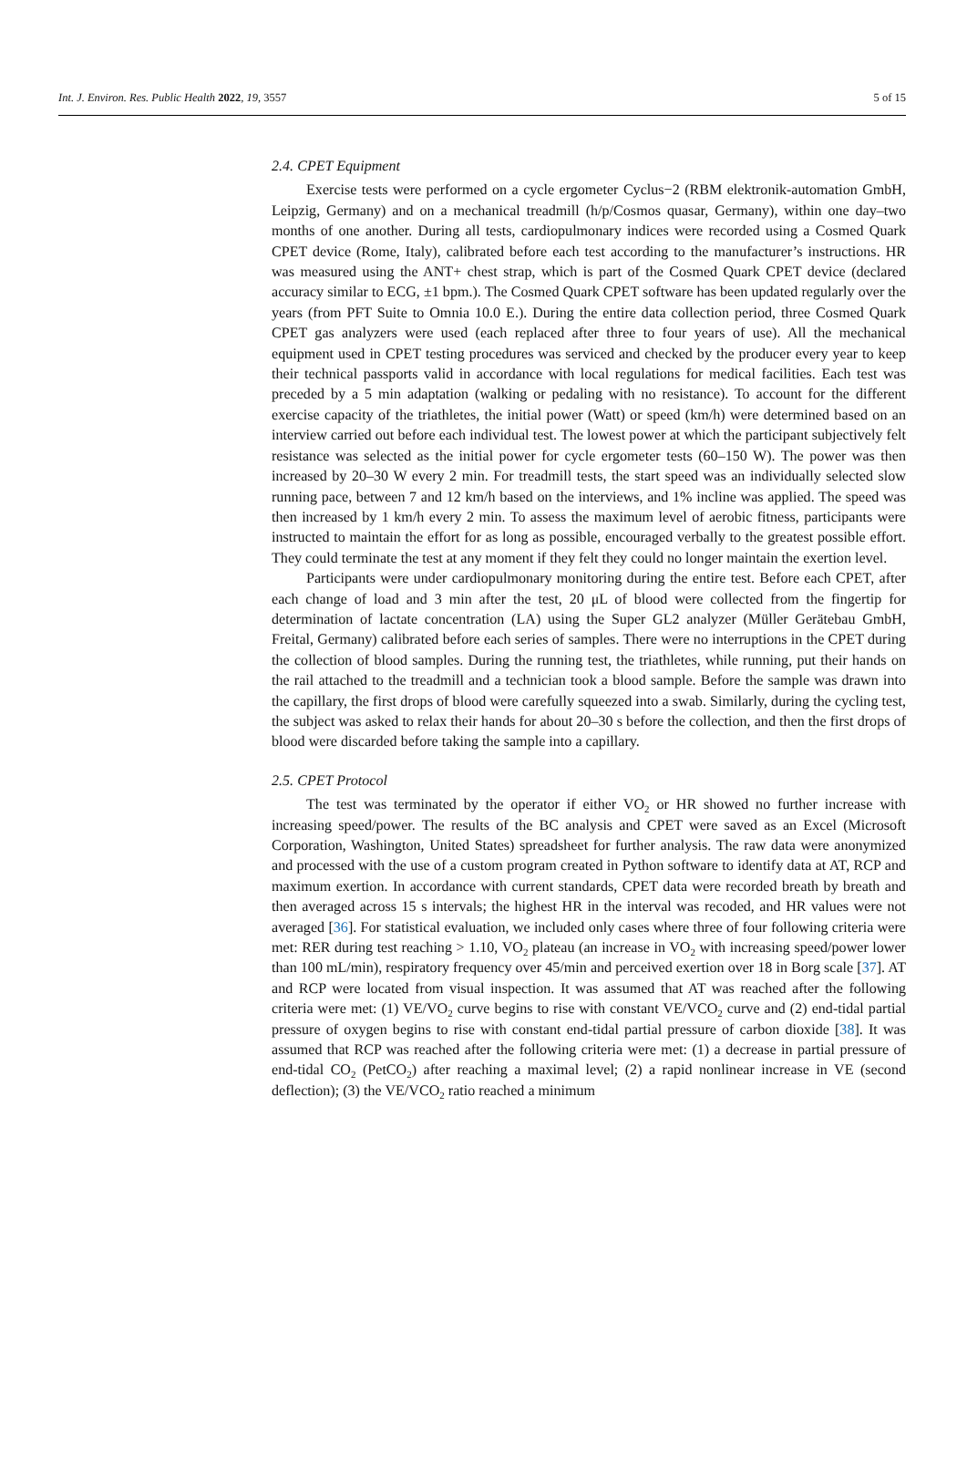Int. J. Environ. Res. Public Health 2022, 19, 3557 5 of 15
2.4. CPET Equipment
Exercise tests were performed on a cycle ergometer Cyclus−2 (RBM elektronik-automation GmbH, Leipzig, Germany) and on a mechanical treadmill (h/p/Cosmos quasar, Germany), within one day–two months of one another. During all tests, cardiopulmonary indices were recorded using a Cosmed Quark CPET device (Rome, Italy), calibrated before each test according to the manufacturer’s instructions. HR was measured using the ANT+ chest strap, which is part of the Cosmed Quark CPET device (declared accuracy similar to ECG, ±1 bpm.). The Cosmed Quark CPET software has been updated regularly over the years (from PFT Suite to Omnia 10.0 E.). During the entire data collection period, three Cosmed Quark CPET gas analyzers were used (each replaced after three to four years of use). All the mechanical equipment used in CPET testing procedures was serviced and checked by the producer every year to keep their technical passports valid in accordance with local regulations for medical facilities. Each test was preceded by a 5 min adaptation (walking or pedaling with no resistance). To account for the different exercise capacity of the triathletes, the initial power (Watt) or speed (km/h) were determined based on an interview carried out before each individual test. The lowest power at which the participant subjectively felt resistance was selected as the initial power for cycle ergometer tests (60–150 W). The power was then increased by 20–30 W every 2 min. For treadmill tests, the start speed was an individually selected slow running pace, between 7 and 12 km/h based on the interviews, and 1% incline was applied. The speed was then increased by 1 km/h every 2 min. To assess the maximum level of aerobic fitness, participants were instructed to maintain the effort for as long as possible, encouraged verbally to the greatest possible effort. They could terminate the test at any moment if they felt they could no longer maintain the exertion level.
Participants were under cardiopulmonary monitoring during the entire test. Before each CPET, after each change of load and 3 min after the test, 20 μL of blood were collected from the fingertip for determination of lactate concentration (LA) using the Super GL2 analyzer (Müller Gerätebau GmbH, Freital, Germany) calibrated before each series of samples. There were no interruptions in the CPET during the collection of blood samples. During the running test, the triathletes, while running, put their hands on the rail attached to the treadmill and a technician took a blood sample. Before the sample was drawn into the capillary, the first drops of blood were carefully squeezed into a swab. Similarly, during the cycling test, the subject was asked to relax their hands for about 20–30 s before the collection, and then the first drops of blood were discarded before taking the sample into a capillary.
2.5. CPET Protocol
The test was terminated by the operator if either VO<sub>2</sub> or HR showed no further increase with increasing speed/power. The results of the BC analysis and CPET were saved as an Excel (Microsoft Corporation, Washington, United States) spreadsheet for further analysis. The raw data were anonymized and processed with the use of a custom program created in Python software to identify data at AT, RCP and maximum exertion. In accordance with current standards, CPET data were recorded breath by breath and then averaged across 15 s intervals; the highest HR in the interval was recoded, and HR values were not averaged [36]. For statistical evaluation, we included only cases where three of four following criteria were met: RER during test reaching > 1.10, VO<sub>2</sub> plateau (an increase in VO<sub>2</sub> with increasing speed/power lower than 100 mL/min), respiratory frequency over 45/min and perceived exertion over 18 in Borg scale [37]. AT and RCP were located from visual inspection. It was assumed that AT was reached after the following criteria were met: (1) VE/VO<sub>2</sub> curve begins to rise with constant VE/VCO<sub>2</sub> curve and (2) end-tidal partial pressure of oxygen begins to rise with constant end-tidal partial pressure of carbon dioxide [38]. It was assumed that RCP was reached after the following criteria were met: (1) a decrease in partial pressure of end-tidal CO<sub>2</sub> (PetCO<sub>2</sub>) after reaching a maximal level; (2) a rapid nonlinear increase in VE (second deflection); (3) the VE/VCO<sub>2</sub> ratio reached a minimum